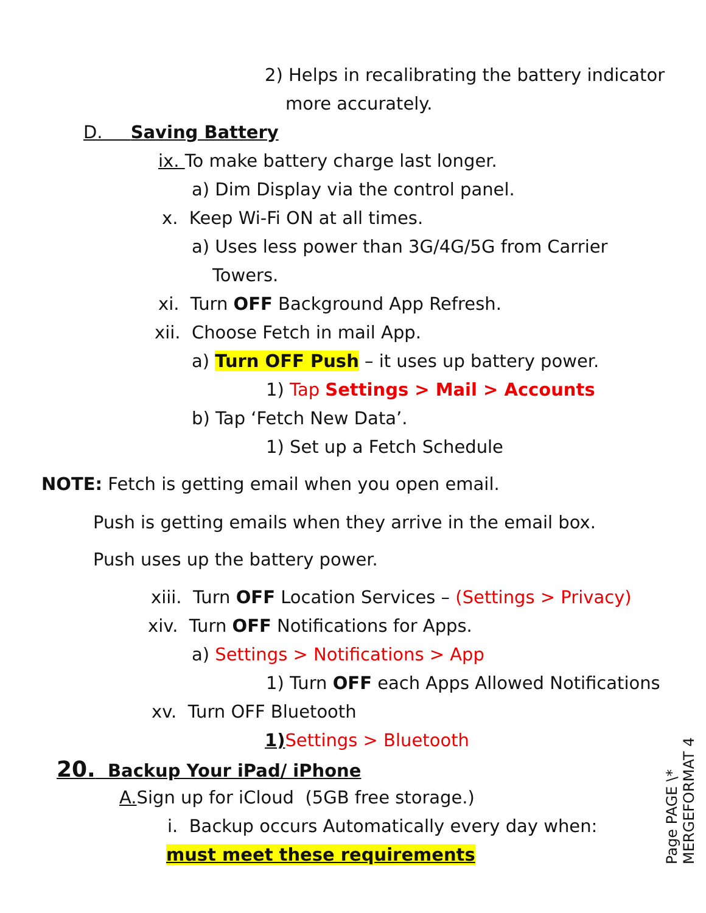2) Helps in recalibrating the battery indicator
more accurately.
D. Saving Battery
ix. To make battery charge last longer.
a) Dim Display via the control panel.
x. Keep Wi-Fi ON at all times.
a) Uses less power than 3G/4G/5G from Carrier
Towers.
xi. Turn OFF Background App Refresh.
xii. Choose Fetch in mail App.
a) Turn OFF Push – it uses up battery power.
1) Tap Settings > Mail > Accounts
b) Tap ‘Fetch New Data’.
1) Set up a Fetch Schedule
NOTE: Fetch is getting email when you open email.
Push is getting emails when they arrive in the email box.
Push uses up the battery power.
xiii. Turn OFF Location Services – (Settings > Privacy)
xiv. Turn OFF Notifications for Apps.
a) Settings > Notifications > App
1) Turn OFF each Apps Allowed Notifications
xv. Turn OFF Bluetooth
1) Settings > Bluetooth
20. Backup Your iPad/ iPhone
A. Sign up for iCloud (5GB free storage.)
i. Backup occurs Automatically every day when:
must meet these requirements
Page PAGE \*
MERGEFORMAT 4